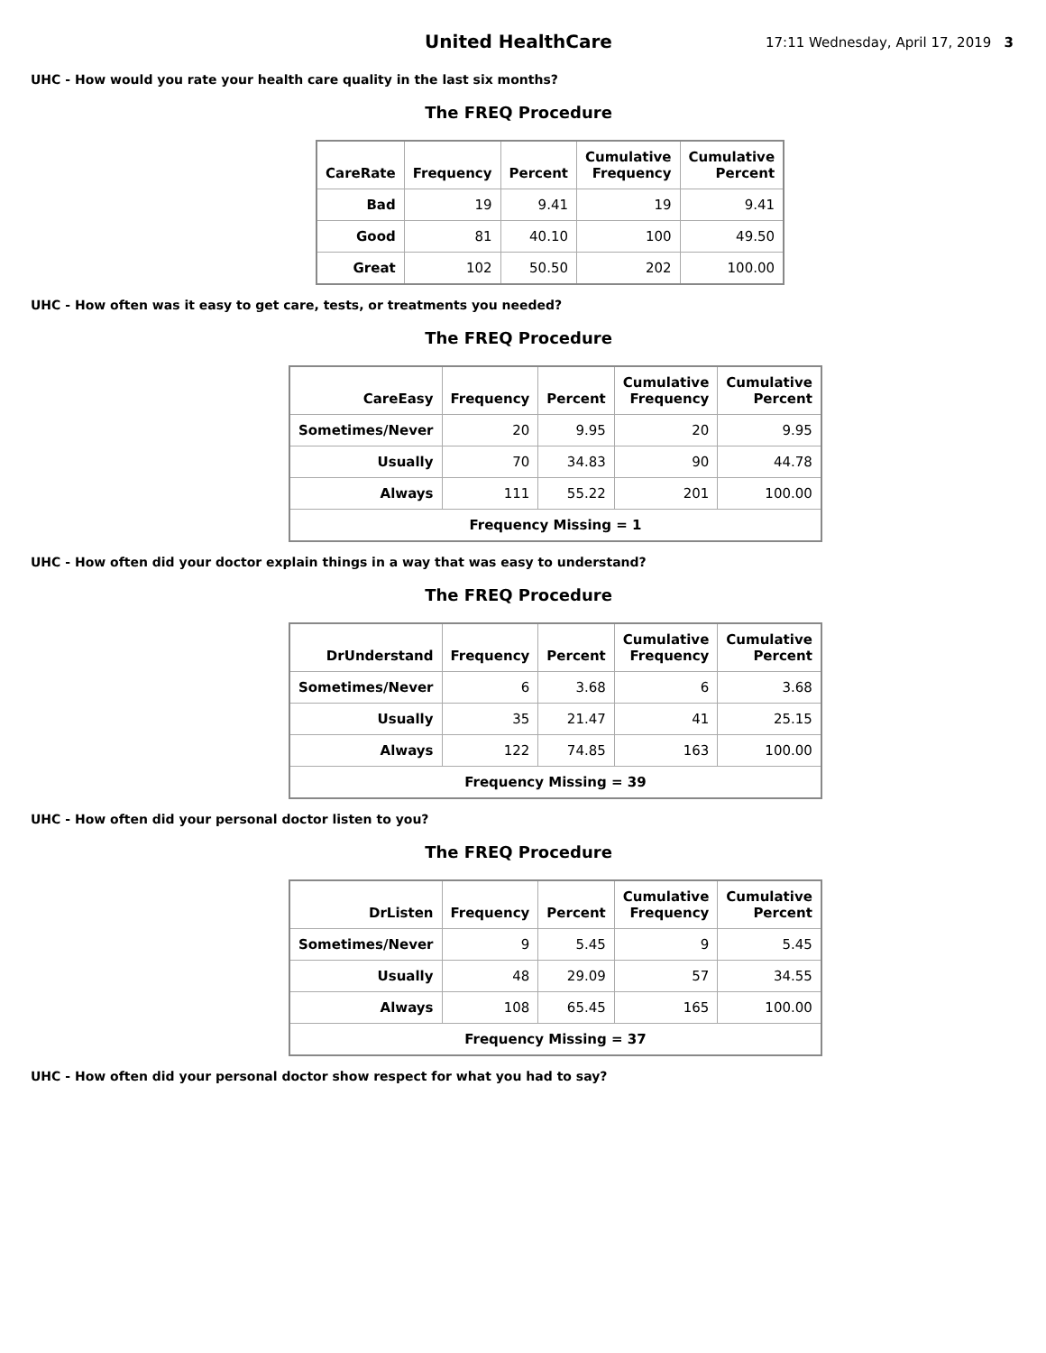United HealthCare
17:11 Wednesday, April 17, 2019 3
UHC - How would you rate your health care quality in the last six months?
The FREQ Procedure
| CareRate | Frequency | Percent | Cumulative Frequency | Cumulative Percent |
| --- | --- | --- | --- | --- |
| Bad | 19 | 9.41 | 19 | 9.41 |
| Good | 81 | 40.10 | 100 | 49.50 |
| Great | 102 | 50.50 | 202 | 100.00 |
UHC - How often was it easy to get care, tests, or treatments you needed?
The FREQ Procedure
| CareEasy | Frequency | Percent | Cumulative Frequency | Cumulative Percent |
| --- | --- | --- | --- | --- |
| Sometimes/Never | 20 | 9.95 | 20 | 9.95 |
| Usually | 70 | 34.83 | 90 | 44.78 |
| Always | 111 | 55.22 | 201 | 100.00 |
| Frequency Missing = 1 | | | | |
UHC - How often did your doctor explain things in a way that was easy to understand?
The FREQ Procedure
| DrUnderstand | Frequency | Percent | Cumulative Frequency | Cumulative Percent |
| --- | --- | --- | --- | --- |
| Sometimes/Never | 6 | 3.68 | 6 | 3.68 |
| Usually | 35 | 21.47 | 41 | 25.15 |
| Always | 122 | 74.85 | 163 | 100.00 |
| Frequency Missing = 39 | | | | |
UHC - How often did your personal doctor listen to you?
The FREQ Procedure
| DrListen | Frequency | Percent | Cumulative Frequency | Cumulative Percent |
| --- | --- | --- | --- | --- |
| Sometimes/Never | 9 | 5.45 | 9 | 5.45 |
| Usually | 48 | 29.09 | 57 | 34.55 |
| Always | 108 | 65.45 | 165 | 100.00 |
| Frequency Missing = 37 | | | | |
UHC - How often did your personal doctor show respect for what you had to say?